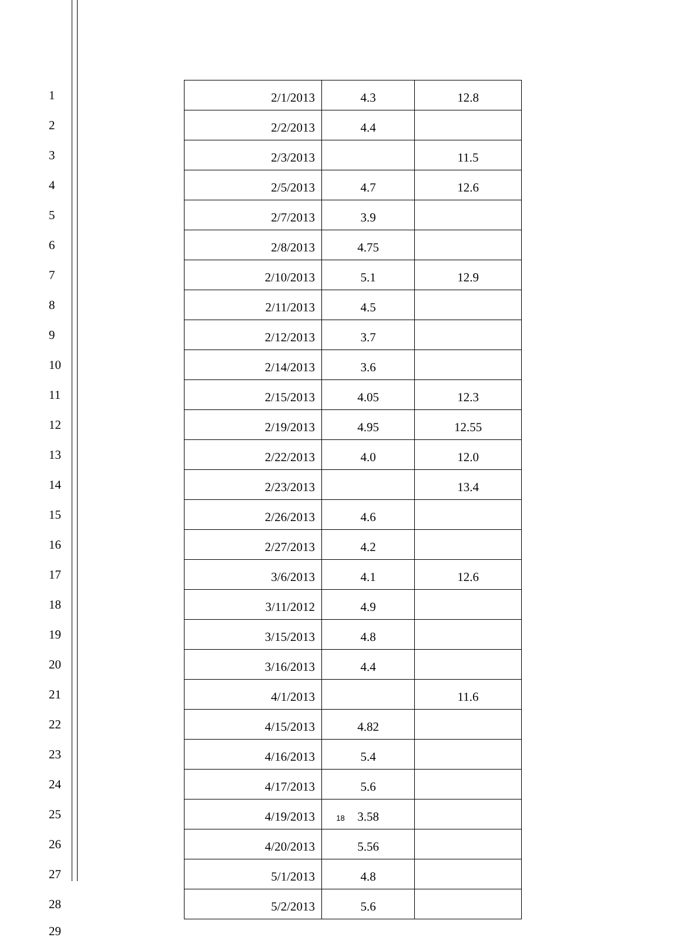| 1 | 2/1/2013 | 4.3 | 12.8 |
| 2 | 2/2/2013 | 4.4 | |
| 3 | 2/3/2013 | | 11.5 |
| 4 | 2/5/2013 | 4.7 | 12.6 |
| 5 | 2/7/2013 | 3.9 | |
| 6 | 2/8/2013 | 4.75 | |
| 7 | 2/10/2013 | 5.1 | 12.9 |
| 8 | 2/11/2013 | 4.5 | |
| 9 | 2/12/2013 | 3.7 | |
| 10 | 2/14/2013 | 3.6 | |
| 11 | 2/15/2013 | 4.05 | 12.3 |
| 12 | 2/19/2013 | 4.95 | 12.55 |
| 13 | 2/22/2013 | 4.0 | 12.0 |
| 14 | 2/23/2013 | | 13.4 |
| 15 | 2/26/2013 | 4.6 | |
| 16 | 2/27/2013 | 4.2 | |
| 17 | 3/6/2013 | 4.1 | 12.6 |
| 18 | 3/11/2012 | 4.9 | |
| 19 | 3/15/2013 | 4.8 | |
| 20 | 3/16/2013 | 4.4 | |
| 21 | 4/1/2013 | | 11.6 |
| 22 | 4/15/2013 | 4.82 | |
| 23 | 4/16/2013 | 5.4 | |
| 24 | 4/17/2013 | 5.6 | |
| 25 | 4/19/2013 | 3.58 | |
| 26 | 4/20/2013 | 5.56 | |
| 27 | 5/1/2013 | 4.8 | |
| 28 | 5/2/2013 | 5.6 | |
| 29 | | | |
18